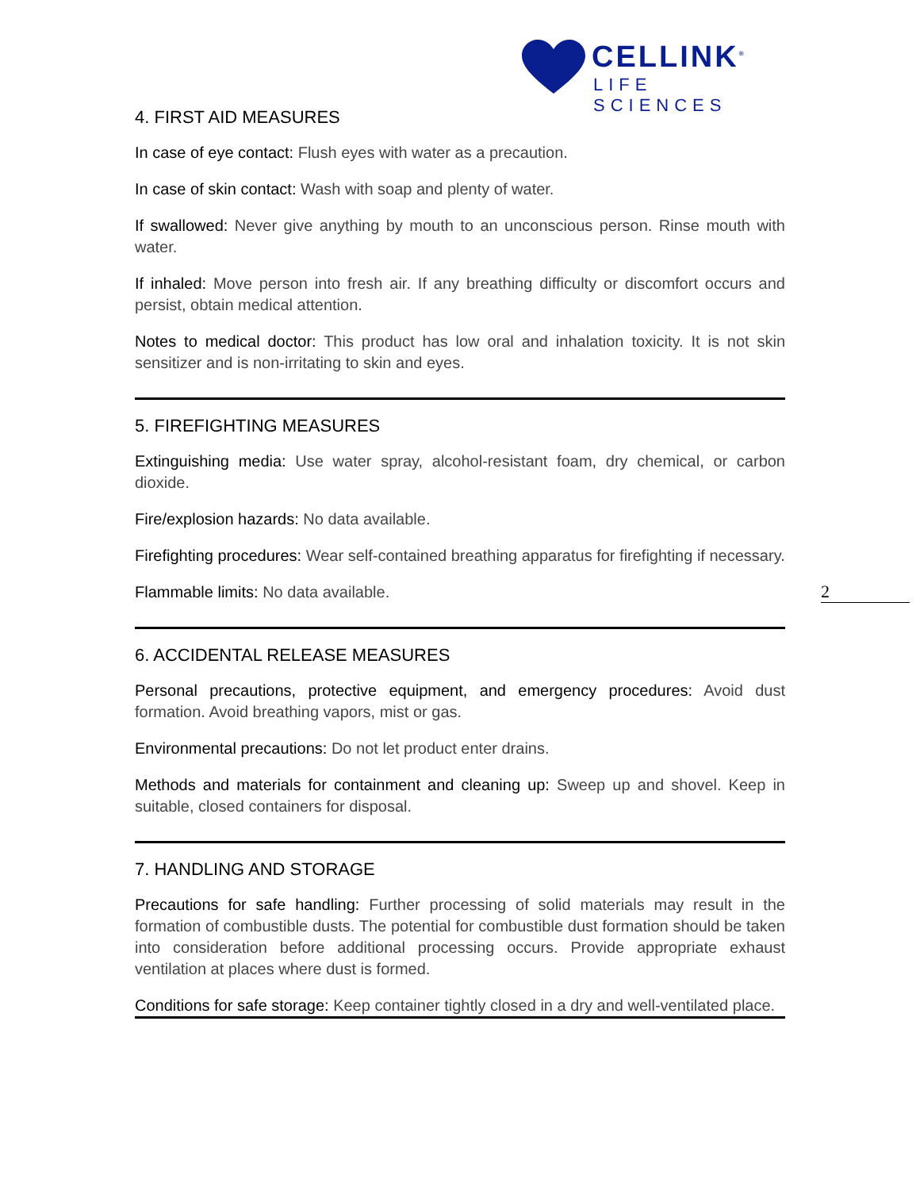CELLINK<sup>®</sup>
LIFE SCIENCES
4. FIRST AID MEASURES
In case of eye contact: Flush eyes with water as a precaution.
In case of skin contact: Wash with soap and plenty of water.
If swallowed: Never give anything by mouth to an unconscious person. Rinse mouth with water.
If inhaled: Move person into fresh air. If any breathing difficulty or discomfort occurs and persist, obtain medical attention.
Notes to medical doctor: This product has low oral and inhalation toxicity. It is not skin sensitizer and is non-irritating to skin and eyes.
5. FIREFIGHTING MEASURES
Extinguishing media: Use water spray, alcohol-resistant foam, dry chemical, or carbon dioxide.
Fire/explosion hazards: No data available.
Firefighting procedures: Wear self-contained breathing apparatus for firefighting if necessary.
Flammable limits: No data available.
6. ACCIDENTAL RELEASE MEASURES
Personal precautions, protective equipment, and emergency procedures: Avoid dust formation. Avoid breathing vapors, mist or gas.
Environmental precautions: Do not let product enter drains.
Methods and materials for containment and cleaning up: Sweep up and shovel. Keep in suitable, closed containers for disposal.
7. HANDLING AND STORAGE
Precautions for safe handling: Further processing of solid materials may result in the formation of combustible dusts. The potential for combustible dust formation should be taken into consideration before additional processing occurs. Provide appropriate exhaust ventilation at places where dust is formed.
Conditions for safe storage: Keep container tightly closed in a dry and well-ventilated place.
2